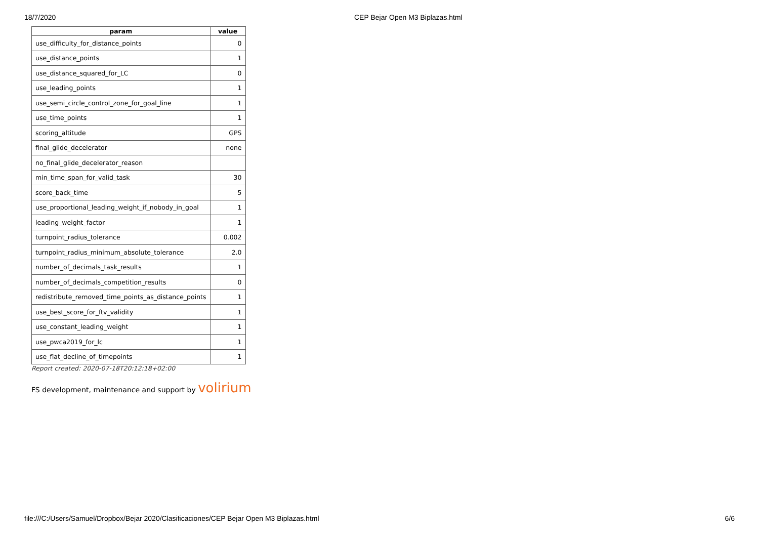18/7/2020 CEP Bejar Open M3 Biplazas.html
| param | value |
| --- | --- |
| use_difficulty_for_distance_points | 0 |
| use_distance_points | 1 |
| use_distance_squared_for_LC | 0 |
| use_leading_points | 1 |
| use_semi_circle_control_zone_for_goal_line | 1 |
| use_time_points | 1 |
| scoring_altitude | GPS |
| final_glide_decelerator | none |
| no_final_glide_decelerator_reason | |
| min_time_span_for_valid_task | 30 |
| score_back_time | 5 |
| use_proportional_leading_weight_if_nobody_in_goal | 1 |
| leading_weight_factor | 1 |
| turnpoint_radius_tolerance | 0.002 |
| turnpoint_radius_minimum_absolute_tolerance | 2.0 |
| number_of_decimals_task_results | 1 |
| number_of_decimals_competition_results | 0 |
| redistribute_removed_time_points_as_distance_points | 1 |
| use_best_score_for_ftv_validity | 1 |
| use_constant_leading_weight | 1 |
| use_pwca2019_for_lc | 1 |
| use_flat_decline_of_timepoints | 1 |
Report created: 2020-07-18T20:12:18+02:00
FS development, maintenance and support by volirium
file:///C:/Users/Samuel/Dropbox/Bejar 2020/Clasificaciones/CEP Bejar Open M3 Biplazas.html 6/6